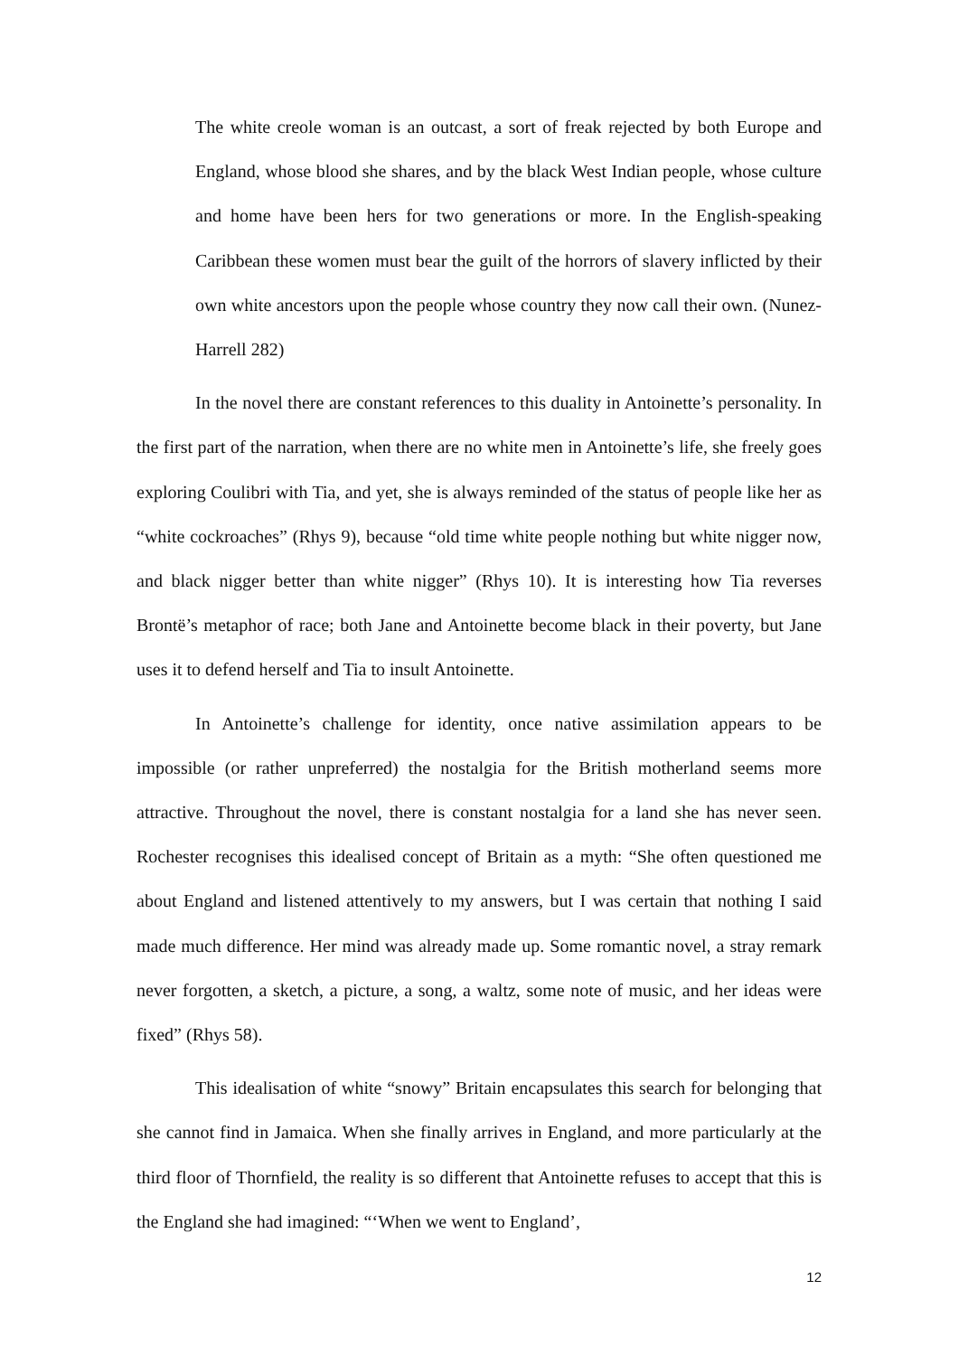The white creole woman is an outcast, a sort of freak rejected by both Europe and England, whose blood she shares, and by the black West Indian people, whose culture and home have been hers for two generations or more. In the English-speaking Caribbean these women must bear the guilt of the horrors of slavery inflicted by their own white ancestors upon the people whose country they now call their own. (Nunez-Harrell 282)
In the novel there are constant references to this duality in Antoinette’s personality. In the first part of the narration, when there are no white men in Antoinette’s life, she freely goes exploring Coulibri with Tia, and yet, she is always reminded of the status of people like her as “white cockroaches” (Rhys 9), because “old time white people nothing but white nigger now, and black nigger better than white nigger” (Rhys 10). It is interesting how Tia reverses Brontë’s metaphor of race; both Jane and Antoinette become black in their poverty, but Jane uses it to defend herself and Tia to insult Antoinette.
In Antoinette’s challenge for identity, once native assimilation appears to be impossible (or rather unpreferred) the nostalgia for the British motherland seems more attractive. Throughout the novel, there is constant nostalgia for a land she has never seen. Rochester recognises this idealised concept of Britain as a myth: “She often questioned me about England and listened attentively to my answers, but I was certain that nothing I said made much difference. Her mind was already made up. Some romantic novel, a stray remark never forgotten, a sketch, a picture, a song, a waltz, some note of music, and her ideas were fixed” (Rhys 58).
This idealisation of white “snowy” Britain encapsulates this search for belonging that she cannot find in Jamaica. When she finally arrives in England, and more particularly at the third floor of Thornfield, the reality is so different that Antoinette refuses to accept that this is the England she had imagined: “‘When we went to England’,
12